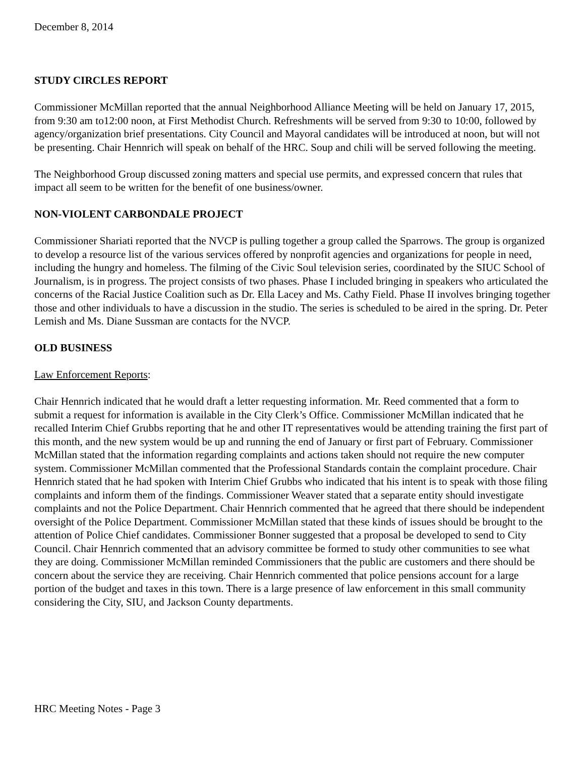December 8, 2014
STUDY CIRCLES REPORT
Commissioner McMillan reported that the annual Neighborhood Alliance Meeting will be held on January 17, 2015, from 9:30 am to12:00 noon, at First Methodist Church. Refreshments will be served from 9:30 to 10:00, followed by agency/organization brief presentations. City Council and Mayoral candidates will be introduced at noon, but will not be presenting. Chair Hennrich will speak on behalf of the HRC. Soup and chili will be served following the meeting.
The Neighborhood Group discussed zoning matters and special use permits, and expressed concern that rules that impact all seem to be written for the benefit of one business/owner.
NON-VIOLENT CARBONDALE PROJECT
Commissioner Shariati reported that the NVCP is pulling together a group called the Sparrows. The group is organized to develop a resource list of the various services offered by nonprofit agencies and organizations for people in need, including the hungry and homeless. The filming of the Civic Soul television series, coordinated by the SIUC School of Journalism, is in progress. The project consists of two phases. Phase I included bringing in speakers who articulated the concerns of the Racial Justice Coalition such as Dr. Ella Lacey and Ms. Cathy Field. Phase II involves bringing together those and other individuals to have a discussion in the studio. The series is scheduled to be aired in the spring. Dr. Peter Lemish and Ms. Diane Sussman are contacts for the NVCP.
OLD BUSINESS
Law Enforcement Reports:
Chair Hennrich indicated that he would draft a letter requesting information. Mr. Reed commented that a form to submit a request for information is available in the City Clerk’s Office. Commissioner McMillan indicated that he recalled Interim Chief Grubbs reporting that he and other IT representatives would be attending training the first part of this month, and the new system would be up and running the end of January or first part of February. Commissioner McMillan stated that the information regarding complaints and actions taken should not require the new computer system. Commissioner McMillan commented that the Professional Standards contain the complaint procedure. Chair Hennrich stated that he had spoken with Interim Chief Grubbs who indicated that his intent is to speak with those filing complaints and inform them of the findings. Commissioner Weaver stated that a separate entity should investigate complaints and not the Police Department. Chair Hennrich commented that he agreed that there should be independent oversight of the Police Department. Commissioner McMillan stated that these kinds of issues should be brought to the attention of Police Chief candidates. Commissioner Bonner suggested that a proposal be developed to send to City Council. Chair Hennrich commented that an advisory committee be formed to study other communities to see what they are doing. Commissioner McMillan reminded Commissioners that the public are customers and there should be concern about the service they are receiving. Chair Hennrich commented that police pensions account for a large portion of the budget and taxes in this town. There is a large presence of law enforcement in this small community considering the City, SIU, and Jackson County departments.
HRC Meeting Notes - Page 3